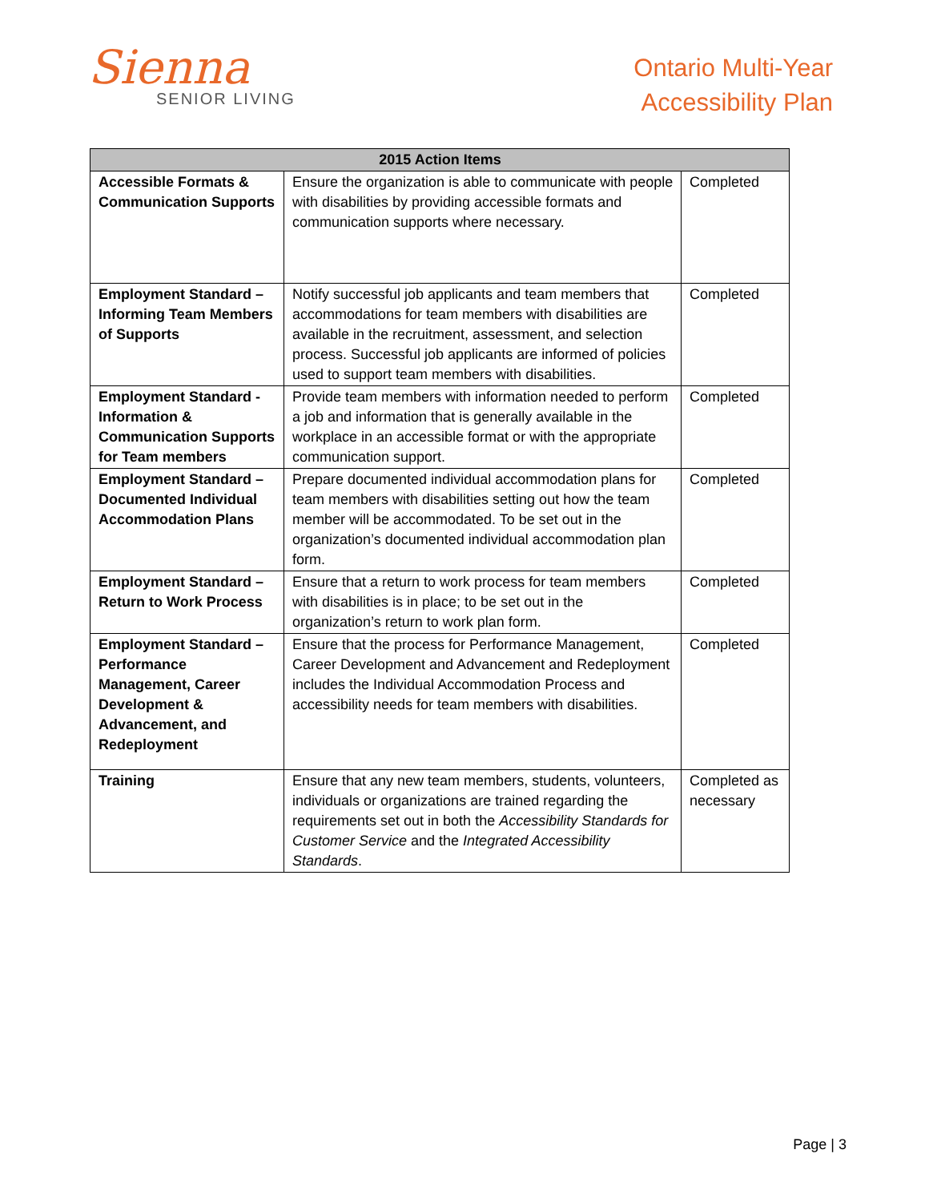Sienna
SENIOR LIVING
Ontario Multi-Year
Accessibility Plan
| 2015 Action Items | | |
| --- | --- | --- |
| Accessible Formats & Communication Supports | Ensure the organization is able to communicate with people with disabilities by providing accessible formats and communication supports where necessary. | Completed |
| Employment Standard – Informing Team Members of Supports | Notify successful job applicants and team members that accommodations for team members with disabilities are available in the recruitment, assessment, and selection process. Successful job applicants are informed of policies used to support team members with disabilities. | Completed |
| Employment Standard - Information & Communication Supports for Team members | Provide team members with information needed to perform a job and information that is generally available in the workplace in an accessible format or with the appropriate communication support. | Completed |
| Employment Standard – Documented Individual Accommodation Plans | Prepare documented individual accommodation plans for team members with disabilities setting out how the team member will be accommodated. To be set out in the organization’s documented individual accommodation plan form. | Completed |
| Employment Standard – Return to Work Process | Ensure that a return to work process for team members with disabilities is in place; to be set out in the organization’s return to work plan form. | Completed |
| Employment Standard – Performance Management, Career Development & Advancement, and Redeployment | Ensure that the process for Performance Management, Career Development and Advancement and Redeployment includes the Individual Accommodation Process and accessibility needs for team members with disabilities. | Completed |
| Training | Ensure that any new team members, students, volunteers, individuals or organizations are trained regarding the requirements set out in both the Accessibility Standards for Customer Service and the Integrated Accessibility Standards . | Completed as necessary |
Page | 3